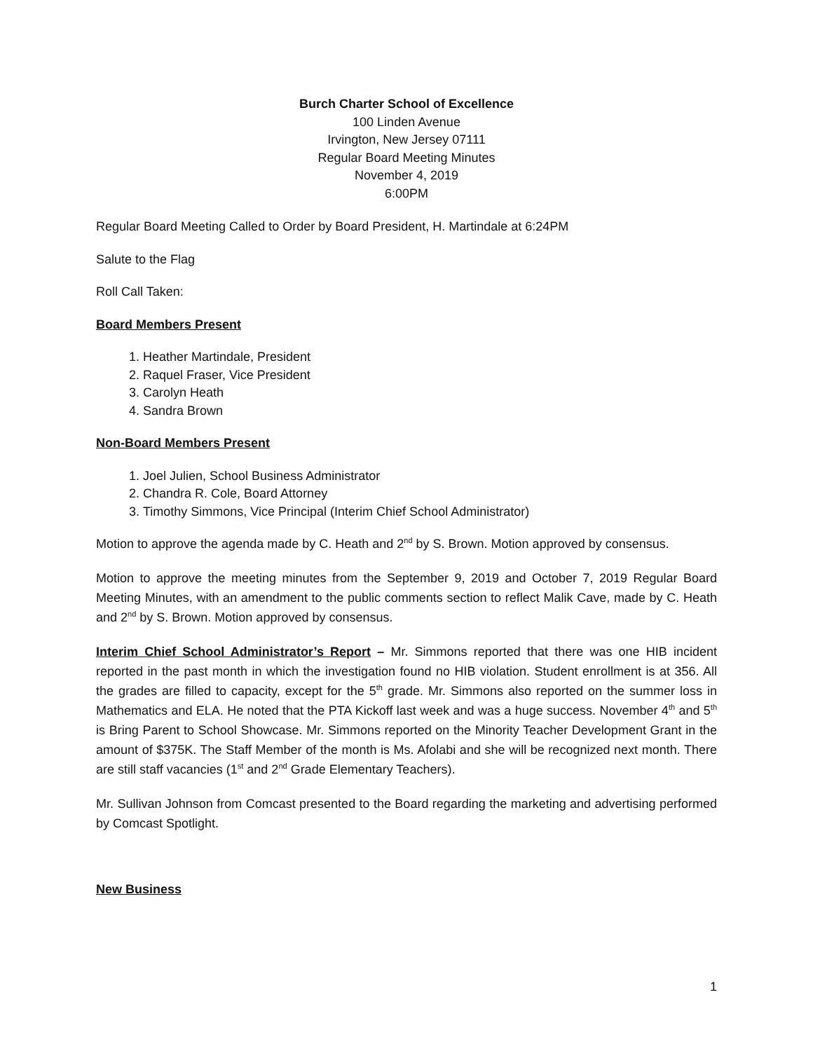Burch Charter School of Excellence
100 Linden Avenue
Irvington, New Jersey 07111
Regular Board Meeting Minutes
November 4, 2019
6:00PM
Regular Board Meeting Called to Order by Board President, H. Martindale at 6:24PM
Salute to the Flag
Roll Call Taken:
Board Members Present
1. Heather Martindale, President
2. Raquel Fraser, Vice President
3. Carolyn Heath
4. Sandra Brown
Non-Board Members Present
1. Joel Julien, School Business Administrator
2. Chandra R. Cole, Board Attorney
3. Timothy Simmons, Vice Principal (Interim Chief School Administrator)
Motion to approve the agenda made by C. Heath and 2<sup>nd</sup> by S. Brown. Motion approved by consensus.
Motion to approve the meeting minutes from the September 9, 2019 and October 7, 2019 Regular Board Meeting Minutes, with an amendment to the public comments section to reflect Malik Cave, made by C. Heath and 2<sup>nd</sup> by S. Brown. Motion approved by consensus.
Interim Chief School Administrator’s Report – Mr. Simmons reported that there was one HIB incident reported in the past month in which the investigation found no HIB violation. Student enrollment is at 356. All the grades are filled to capacity, except for the 5<sup>th</sup> grade. Mr. Simmons also reported on the summer loss in Mathematics and ELA. He noted that the PTA Kickoff last week and was a huge success. November 4<sup>th</sup> and 5<sup>th</sup> is Bring Parent to School Showcase. Mr. Simmons reported on the Minority Teacher Development Grant in the amount of $375K. The Staff Member of the month is Ms. Afolabi and she will be recognized next month. There are still staff vacancies (1<sup>st</sup> and 2<sup>nd</sup> Grade Elementary Teachers).
Mr. Sullivan Johnson from Comcast presented to the Board regarding the marketing and advertising performed by Comcast Spotlight.
New Business
1